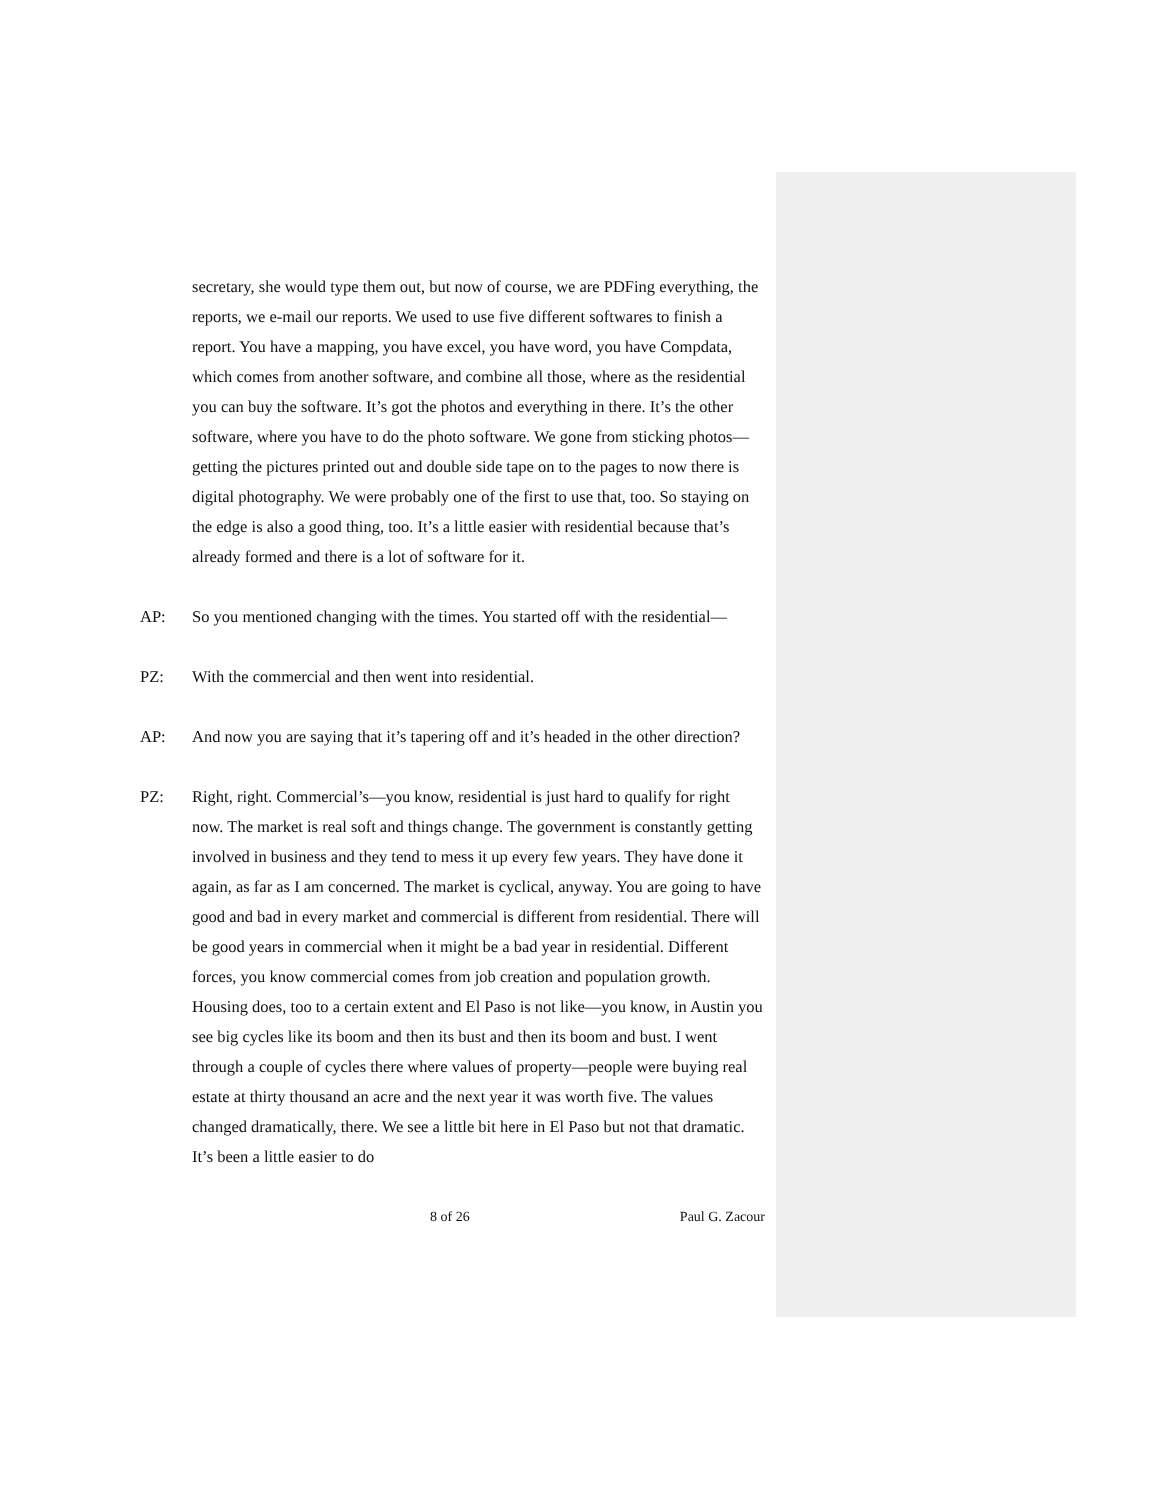secretary, she would type them out, but now of course, we are PDFing everything, the reports, we e-mail our reports. We used to use five different softwares to finish a report. You have a mapping, you have excel, you have word, you have Compdata, which comes from another software, and combine all those, where as the residential you can buy the software. It’s got the photos and everything in there. It’s the other software, where you have to do the photo software. We gone from sticking photos—getting the pictures printed out and double side tape on to the pages to now there is digital photography. We were probably one of the first to use that, too. So staying on the edge is also a good thing, too. It’s a little easier with residential because that’s already formed and there is a lot of software for it.
AP: So you mentioned changing with the times. You started off with the residential—
PZ: With the commercial and then went into residential.
AP: And now you are saying that it’s tapering off and it’s headed in the other direction?
PZ: Right, right. Commercial’s—you know, residential is just hard to qualify for right now. The market is real soft and things change. The government is constantly getting involved in business and they tend to mess it up every few years. They have done it again, as far as I am concerned. The market is cyclical, anyway. You are going to have good and bad in every market and commercial is different from residential. There will be good years in commercial when it might be a bad year in residential. Different forces, you know commercial comes from job creation and population growth. Housing does, too to a certain extent and El Paso is not like—you know, in Austin you see big cycles like its boom and then its bust and then its boom and bust. I went through a couple of cycles there where values of property—people were buying real estate at thirty thousand an acre and the next year it was worth five. The values changed dramatically, there. We see a little bit here in El Paso but not that dramatic. It’s been a little easier to do
8 of 26 Paul G. Zacour